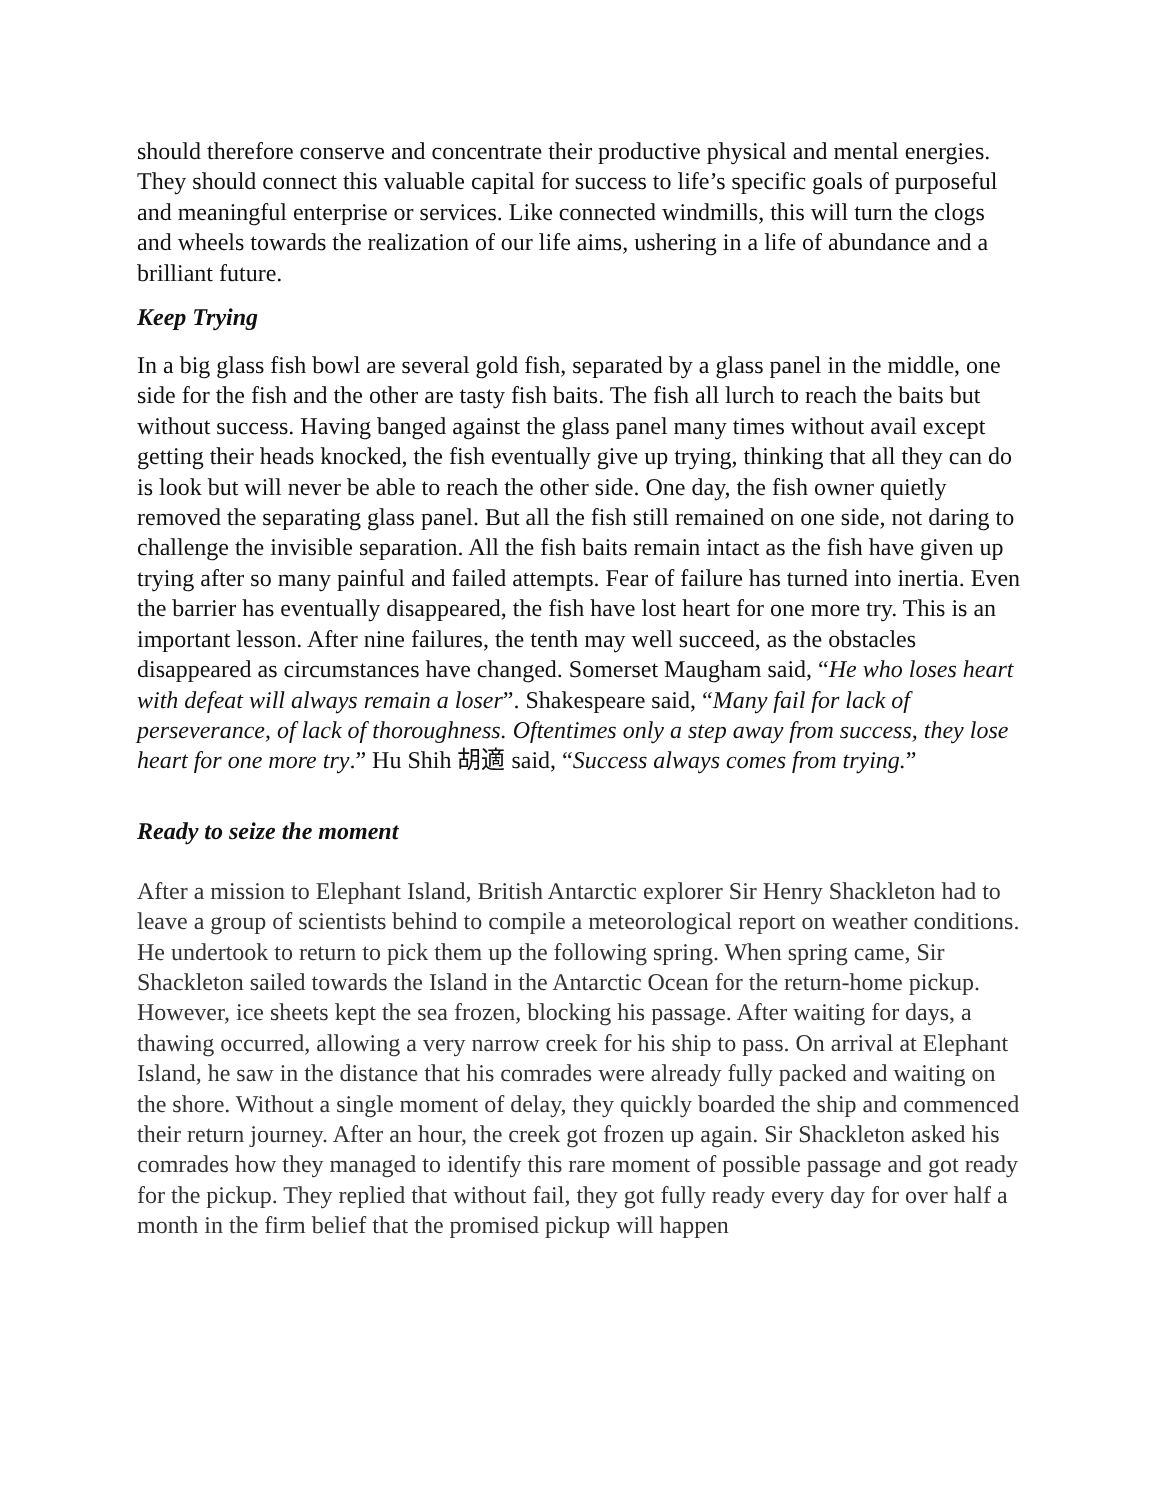should therefore conserve and concentrate their productive physical and mental energies. They should connect this valuable capital for success to life’s specific goals of purposeful and meaningful enterprise or services. Like connected windmills, this will turn the clogs and wheels towards the realization of our life aims, ushering in a life of abundance and a brilliant future.
Keep Trying
In a big glass fish bowl are several gold fish, separated by a glass panel in the middle, one side for the fish and the other are tasty fish baits. The fish all lurch to reach the baits but without success. Having banged against the glass panel many times without avail except getting their heads knocked, the fish eventually give up trying, thinking that all they can do is look but will never be able to reach the other side. One day, the fish owner quietly removed the separating glass panel. But all the fish still remained on one side, not daring to challenge the invisible separation. All the fish baits remain intact as the fish have given up trying after so many painful and failed attempts. Fear of failure has turned into inertia. Even the barrier has eventually disappeared, the fish have lost heart for one more try. This is an important lesson. After nine failures, the tenth may well succeed, as the obstacles disappeared as circumstances have changed. Somerset Maugham said, “He who loses heart with defeat will always remain a loser”. Shakespeare said, “Many fail for lack of perseverance, of lack of thoroughness. Oftentimes only a step away from success, they lose heart for one more try.” Hu Shih 胡適 said, “Success always comes from trying.”
Ready to seize the moment
After a mission to Elephant Island, British Antarctic explorer Sir Henry Shackleton had to leave a group of scientists behind to compile a meteorological report on weather conditions. He undertook to return to pick them up the following spring. When spring came, Sir Shackleton sailed towards the Island in the Antarctic Ocean for the return-home pickup. However, ice sheets kept the sea frozen, blocking his passage. After waiting for days, a thawing occurred, allowing a very narrow creek for his ship to pass. On arrival at Elephant Island, he saw in the distance that his comrades were already fully packed and waiting on the shore. Without a single moment of delay, they quickly boarded the ship and commenced their return journey. After an hour, the creek got frozen up again. Sir Shackleton asked his comrades how they managed to identify this rare moment of possible passage and got ready for the pickup. They replied that without fail, they got fully ready every day for over half a month in the firm belief that the promised pickup will happen